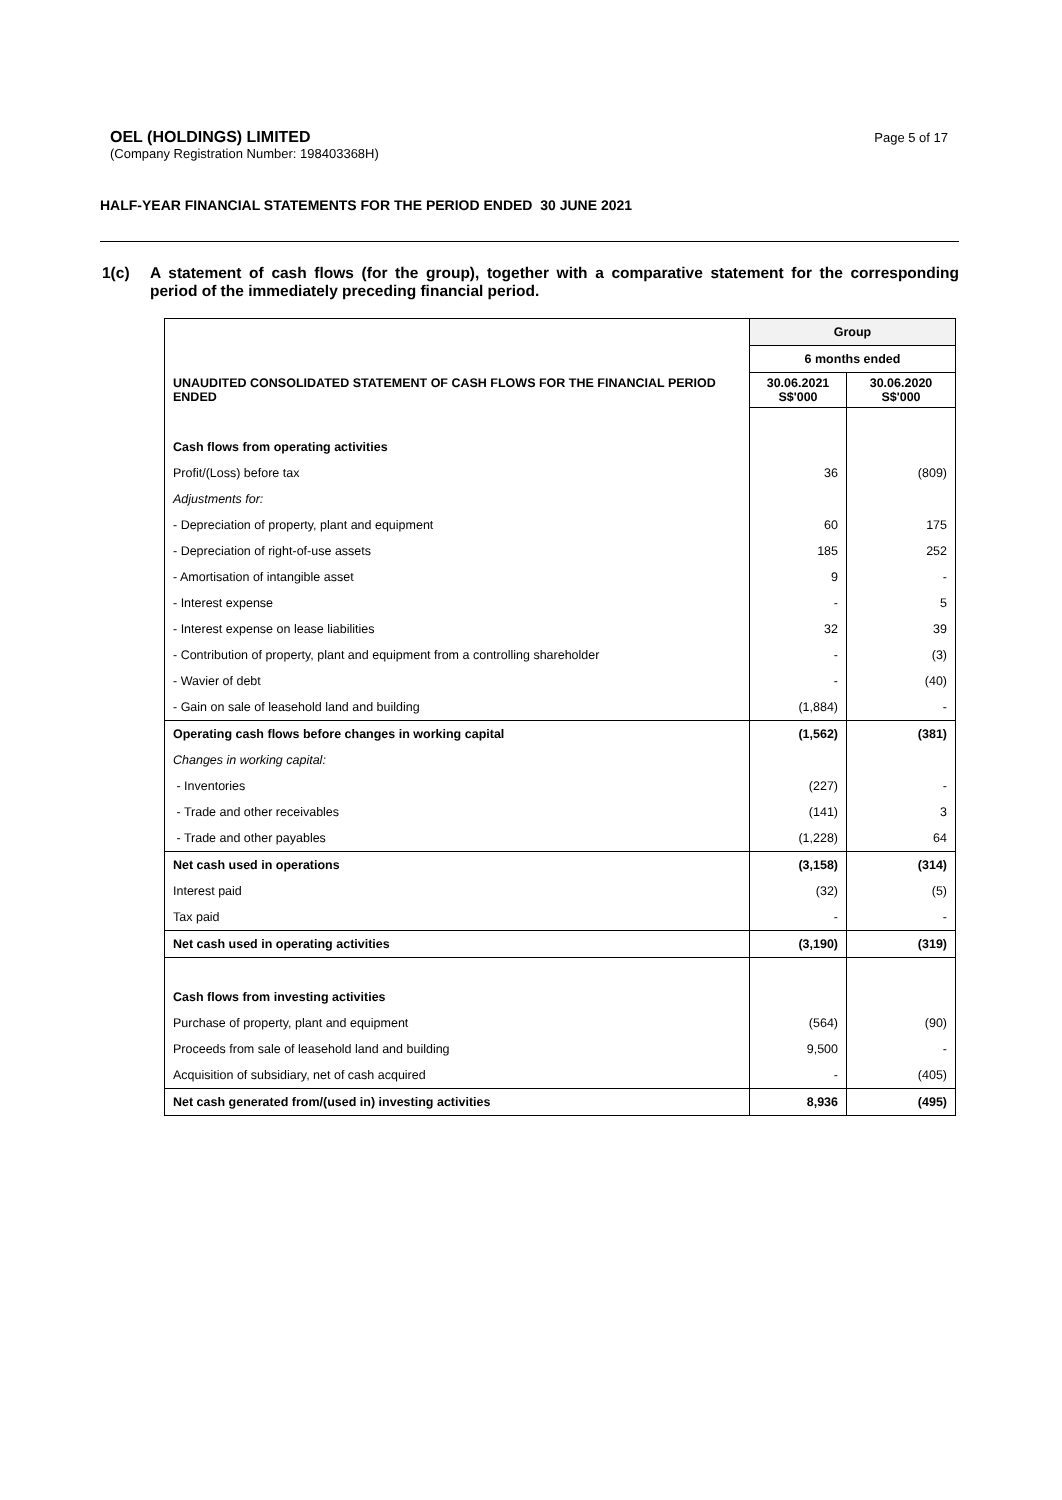OEL (HOLDINGS) LIMITED
Page 5 of 17
(Company Registration Number: 198403368H)
HALF-YEAR FINANCIAL STATEMENTS FOR THE PERIOD ENDED 30 JUNE 2021
1(c) A statement of cash flows (for the group), together with a comparative statement for the corresponding period of the immediately preceding financial period.
| | Group | |
| --- | --- | --- |
| | 6 months ended | |
| UNAUDITED CONSOLIDATED STATEMENT OF CASH FLOWS FOR THE FINANCIAL PERIOD ENDED | 30.06.2021 S$'000 | 30.06.2020 S$'000 |
| Cash flows from operating activities | | |
| Profit/(Loss) before tax | 36 | (809) |
| Adjustments for: | | |
| - Depreciation of property, plant and equipment | 60 | 175 |
| - Depreciation of right-of-use assets | 185 | 252 |
| - Amortisation of intangible asset | 9 | - |
| - Interest expense | - | 5 |
| - Interest expense on lease liabilities | 32 | 39 |
| - Contribution of property, plant and equipment from a controlling shareholder | - | (3) |
| - Wavier of debt | - | (40) |
| - Gain on sale of leasehold land and building | (1,884) | - |
| Operating cash flows before changes in working capital | (1,562) | (381) |
| Changes in working capital: | | |
| - Inventories | (227) | - |
| - Trade and other receivables | (141) | 3 |
| - Trade and other payables | (1,228) | 64 |
| Net cash used in operations | (3,158) | (314) |
| Interest paid | (32) | (5) |
| Tax paid | - | - |
| Net cash used in operating activities | (3,190) | (319) |
| Cash flows from investing activities | | |
| Purchase of property, plant and equipment | (564) | (90) |
| Proceeds from sale of leasehold land and building | 9,500 | - |
| Acquisition of subsidiary, net of cash acquired | - | (405) |
| Net cash generated from/(used in) investing activities | 8,936 | (495) |